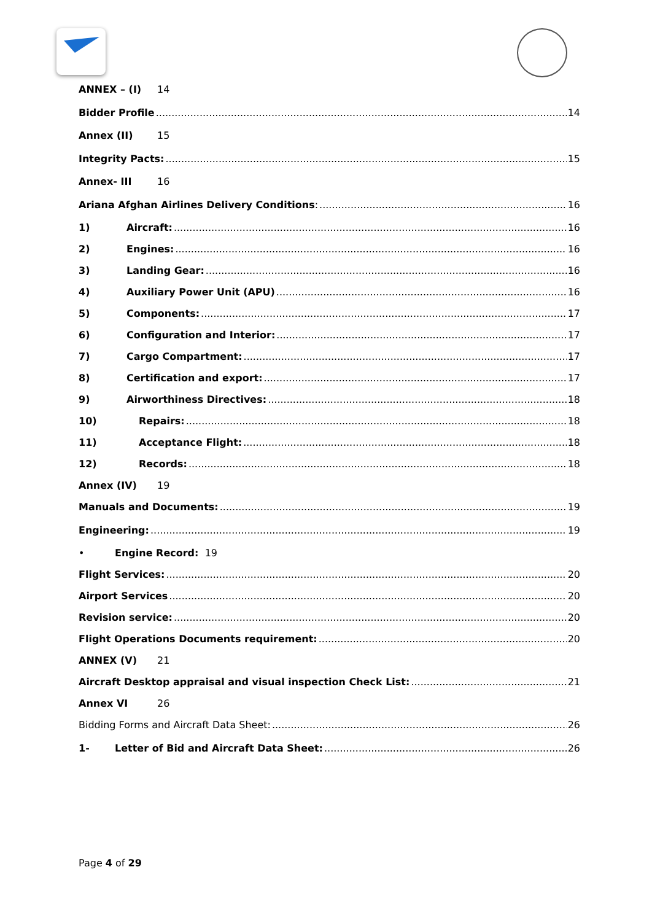ANNEX – (I) 14
Bidder Profile 14
Annex (II) 15
Integrity Pacts: 15
Annex- III 16
Ariana Afghan Airlines Delivery Conditions: 16
1) Aircraft: 16
2) Engines: 16
3) Landing Gear: 16
4) Auxiliary Power Unit (APU) 16
5) Components: 17
6) Configuration and Interior: 17
7) Cargo Compartment: 17
8) Certification and export: 17
9) Airworthiness Directives: 18
10) Repairs: 18
11) Acceptance Flight: 18
12) Records: 18
Annex (IV) 19
Manuals and Documents: 19
Engineering: 19
• Engine Record: 19
Flight Services: 20
Airport Services 20
Revision service: 20
Flight Operations Documents requirement: 20
ANNEX (V) 21
Aircraft Desktop appraisal and visual inspection Check List: 21
Annex VI 26
Bidding Forms and Aircraft Data Sheet: 26
1- Letter of Bid and Aircraft Data Sheet: 26
Page 4 of 29